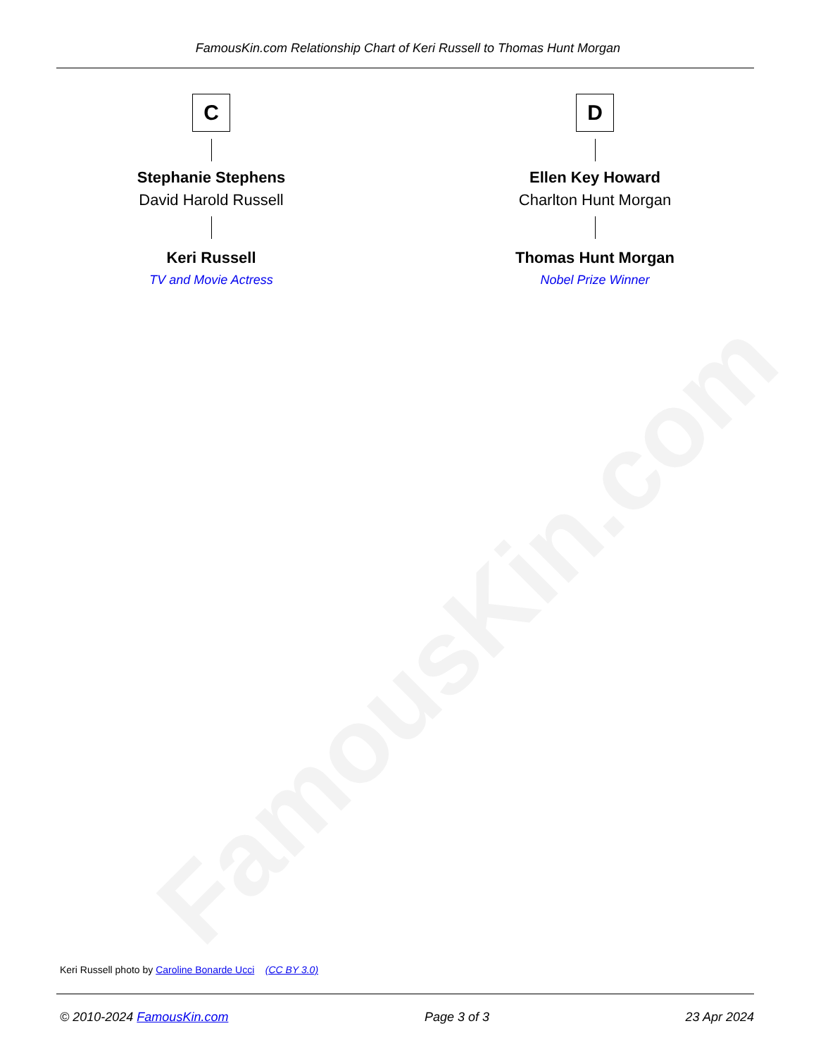FamousKin.com
FamousKin.com Relationship Chart of Keri Russell to Thomas Hunt Morgan
C
Stephanie Stephens
David Harold Russell
Keri Russell
TV and Movie Actress
D
Ellen Key Howard
Charlton Hunt Morgan
Thomas Hunt Morgan
Nobel Prize Winner
Keri Russell photo by Caroline Bonarde Ucci (CC BY 3.0)
© 2010-2024 FamousKin.com Page 3 of 3 23 Apr 2024